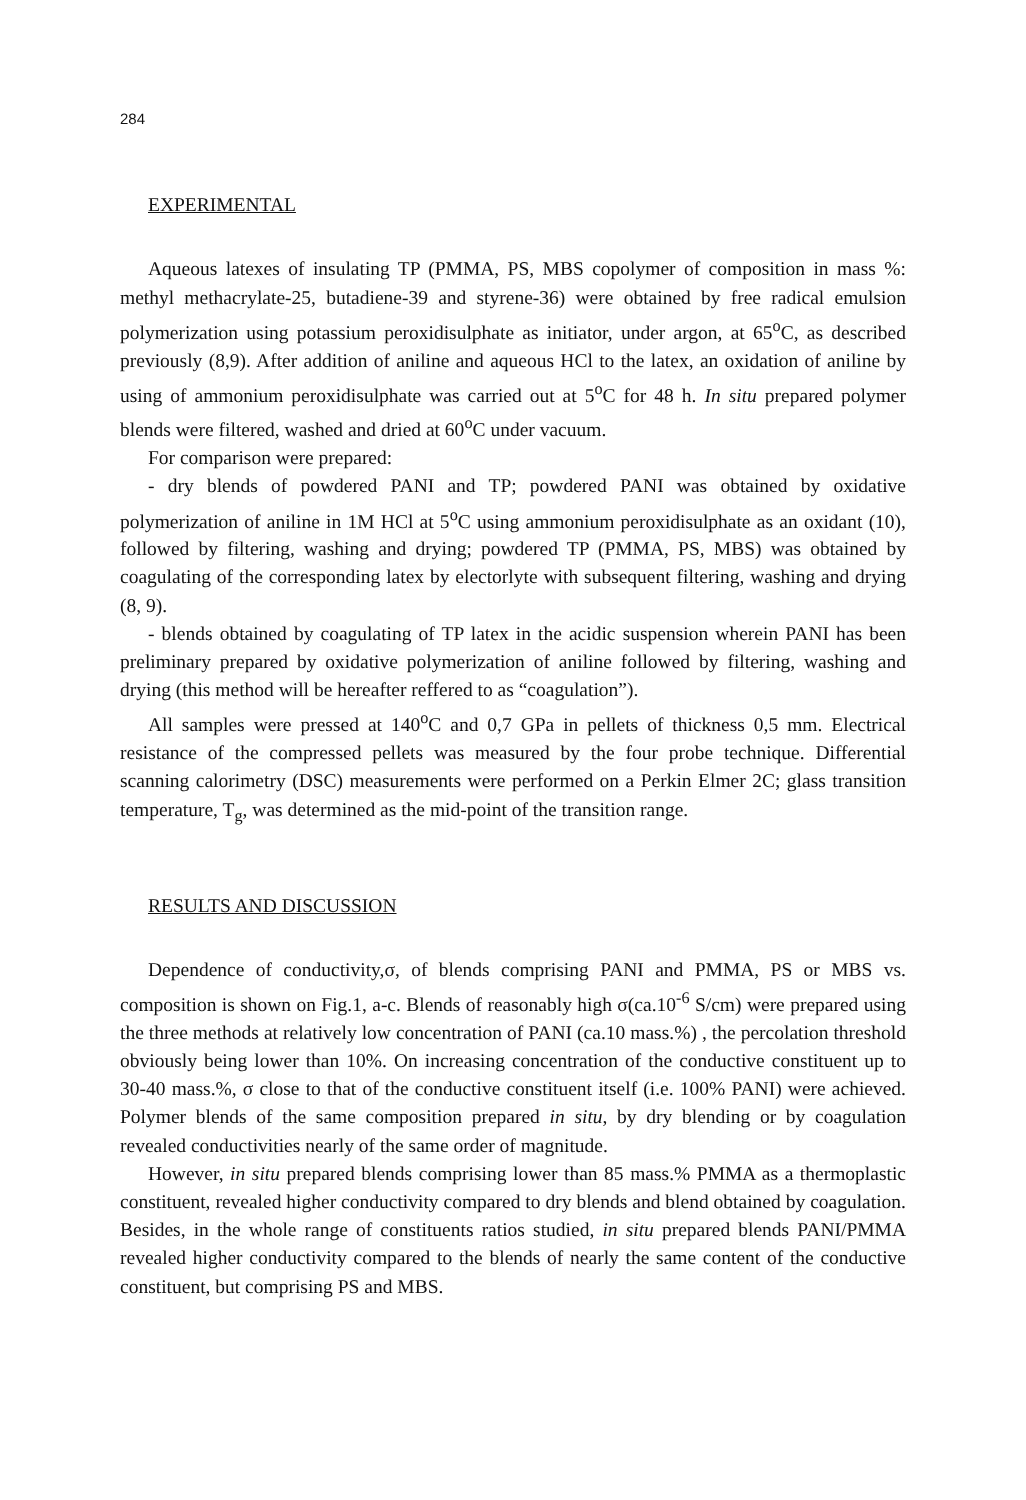284
EXPERIMENTAL
Aqueous latexes of insulating TP (PMMA, PS, MBS copolymer of composition in mass %: methyl methacrylate-25, butadiene-39 and styrene-36) were obtained by free radical emulsion polymerization using potassium peroxidisulphate as initiator, under argon, at 65<sup>o</sup>C, as described previously (8,9). After addition of aniline and aqueous HCl to the latex, an oxidation of aniline by using of ammonium peroxidisulphate was carried out at 5<sup>o</sup>C for 48 h. In situ prepared polymer blends were filtered, washed and dried at 60<sup>o</sup>C under vacuum.
For comparison were prepared:
- dry blends of powdered PANI and TP; powdered PANI was obtained by oxidative polymerization of aniline in 1M HCl at 5<sup>o</sup>C using ammonium peroxidisulphate as an oxidant (10), followed by filtering, washing and drying; powdered TP (PMMA, PS, MBS) was obtained by coagulating of the corresponding latex by electorlyte with subsequent filtering, washing and drying (8, 9).
- blends obtained by coagulating of TP latex in the acidic suspension wherein PANI has been preliminary prepared by oxidative polymerization of aniline followed by filtering, washing and drying (this method will be hereafter reffered to as “coagulation”).
All samples were pressed at 140<sup>o</sup>C and 0,7 GPa in pellets of thickness 0,5 mm. Electrical resistance of the compressed pellets was measured by the four probe technique. Differential scanning calorimetry (DSC) measurements were performed on a Perkin Elmer 2C; glass transition temperature, T<sub>g</sub>, was determined as the mid-point of the transition range.
RESULTS AND DISCUSSION
Dependence of conductivity,σ, of blends comprising PANI and PMMA, PS or MBS vs. composition is shown on Fig.1, a-c. Blends of reasonably high σ(ca.10<sup>-6</sup> S/cm) were prepared using the three methods at relatively low concentration of PANI (ca.10 mass.%) , the percolation threshold obviously being lower than 10%. On increasing concentration of the conductive constituent up to 30-40 mass.%, σ close to that of the conductive constituent itself (i.e. 100% PANI) were achieved. Polymer blends of the same composition prepared in situ, by dry blending or by coagulation revealed conductivities nearly of the same order of magnitude.
However, in situ prepared blends comprising lower than 85 mass.% PMMA as a thermoplastic constituent, revealed higher conductivity compared to dry blends and blend obtained by coagulation. Besides, in the whole range of constituents ratios studied, in situ prepared blends PANI/PMMA revealed higher conductivity compared to the blends of nearly the same content of the conductive constituent, but comprising PS and MBS.